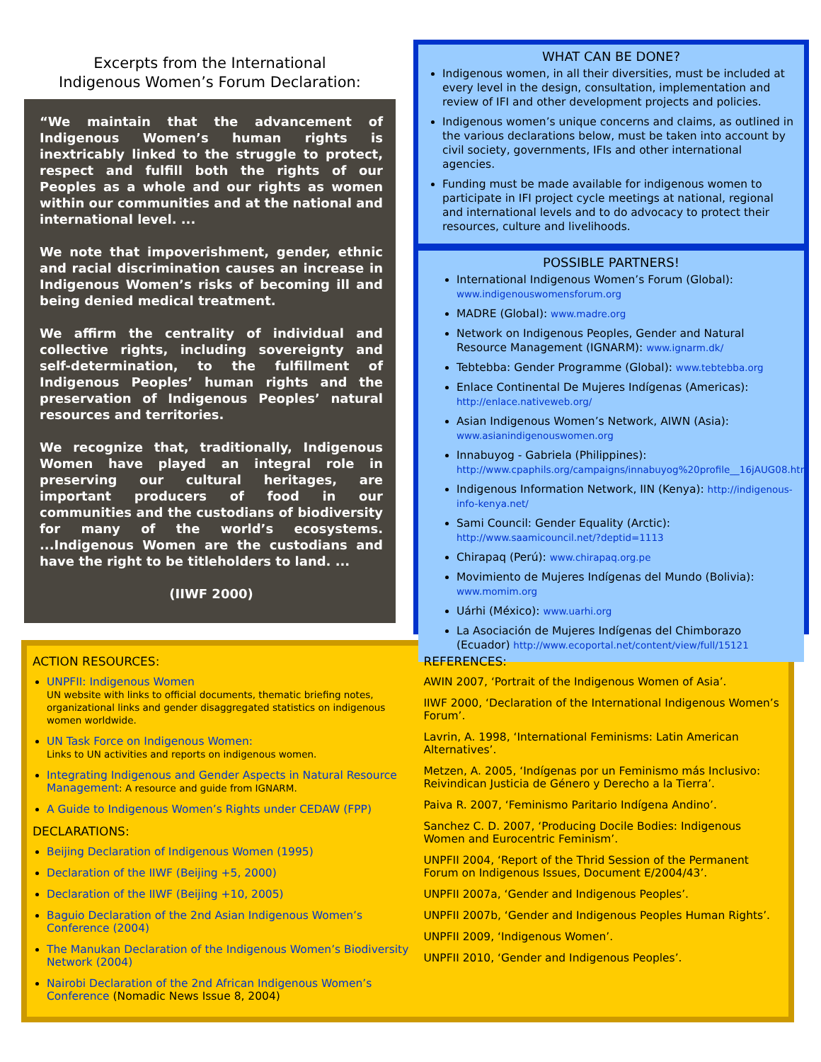Excerpts from the International
Indigenous Women’s Forum Declaration:
“We maintain that the advancement of Indigenous Women’s human rights is inextricably linked to the struggle to protect, respect and fulfill both the rights of our Peoples as a whole and our rights as women within our communities and at the national and international level. ...
We note that impoverishment, gender, ethnic and racial discrimination causes an increase in Indigenous Women’s risks of becoming ill and being denied medical treatment.
We affirm the centrality of individual and collective rights, including sovereignty and self-determination, to the fulfillment of Indigenous Peoples’ human rights and the preservation of Indigenous Peoples’ natural resources and territories.
We recognize that, traditionally, Indigenous Women have played an integral role in preserving our cultural heritages, are important producers of food in our communities and the custodians of biodiversity for many of the world’s ecosystems. ...Indigenous Women are the custodians and have the right to be titleholders to land. ...
(IIWF 2000)
WHAT CAN BE DONE?
Indigenous women, in all their diversities, must be included at every level in the design, consultation, implementation and review of IFI and other development projects and policies.
Indigenous women’s unique concerns and claims, as outlined in the various declarations below, must be taken into account by civil society, governments, IFIs and other international agencies.
Funding must be made available for indigenous women to participate in IFI project cycle meetings at national, regional and international levels and to do advocacy to protect their resources, culture and livelihoods.
POSSIBLE PARTNERS!
International Indigenous Women’s Forum (Global): www.indigenouswomensforum.org
MADRE (Global): www.madre.org
Network on Indigenous Peoples, Gender and Natural Resource Management (IGNARM): www.ignarm.dk/
Tebtebba: Gender Programme (Global): www.tebtebba.org
Enlace Continental De Mujeres Indígenas (Americas): http://enlace.nativeweb.org/
Asian Indigenous Women’s Network, AIWN (Asia): www.asianindigenouswomen.org
Innabuyog - Gabriela (Philippines): http://www.cpaphils.org/campaigns/innabuyog%20profile__16jAUG08.htm
Indigenous Information Network, IIN (Kenya): http://indigenous-info-kenya.net/
Sami Council: Gender Equality (Arctic): http://www.saamicouncil.net/?deptid=1113
Chirapaq (Perú): www.chirapaq.org.pe
Movimiento de Mujeres Indígenas del Mundo (Bolivia): www.momim.org
Uárhi (México): www.uarhi.org
La Asociación de Mujeres Indígenas del Chimborazo (Ecuador) http://www.ecoportal.net/content/view/full/15121
ACTION RESOURCES:
UNPFII: Indigenous Women
UN website with links to official documents, thematic briefing notes, organizational links and gender disaggregated statistics on indigenous women worldwide.
UN Task Force on Indigenous Women:
Links to UN activities and reports on indigenous women.
Integrating Indigenous and Gender Aspects in Natural Resource Management: A resource and guide from IGNARM.
A Guide to Indigenous Women’s Rights under CEDAW (FPP)
DECLARATIONS:
Beijing Declaration of Indigenous Women (1995)
Declaration of the IIWF (Beijing +5, 2000)
Declaration of the IIWF (Beijing +10, 2005)
Baguio Declaration of the 2nd Asian Indigenous Women’s Conference (2004)
The Manukan Declaration of the Indigenous Women’s Biodiversity Network (2004)
Nairobi Declaration of the 2nd African Indigenous Women’s Conference (Nomadic News Issue 8, 2004)
REFERENCES:
AWIN 2007, ‘Portrait of the Indigenous Women of Asia’.
IIWF 2000, ‘Declaration of the International Indigenous Women’s Forum’.
Lavrin, A. 1998, ‘International Feminisms: Latin American Alternatives’.
Metzen, A. 2005, ‘Indígenas por un Feminismo más Inclusivo: Reivindican Justicia de Género y Derecho a la Tierra’.
Paiva R. 2007, ‘Feminismo Paritario Indígena Andino’.
Sanchez C. D. 2007, ‘Producing Docile Bodies: Indigenous Women and Eurocentric Feminism’.
UNPFII 2004, ‘Report of the Thrid Session of the Permanent Forum on Indigenous Issues, Document E/2004/43’.
UNPFII 2007a, ‘Gender and Indigenous Peoples’.
UNPFII 2007b, ‘Gender and Indigenous Peoples Human Rights’.
UNPFII 2009, ‘Indigenous Women’.
UNPFII 2010, ‘Gender and Indigenous Peoples’.